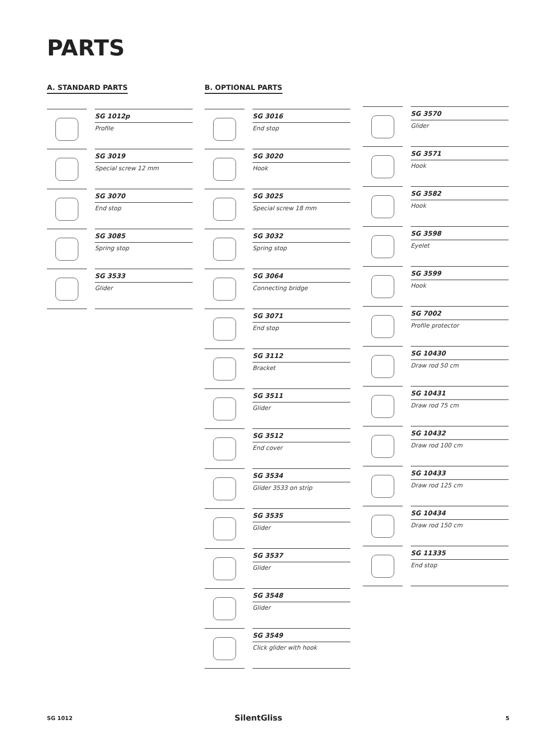PARTS
A. STANDARD PARTS
SG 1012p
Profile
SG 3019
Special screw 12 mm
SG 3070
End stop
SG 3085
Spring stop
SG 3533
Glider
B. OPTIONAL PARTS
SG 3016
End stop
SG 3020
Hook
SG 3025
Special screw 18 mm
SG 3032
Spring stop
SG 3064
Connecting bridge
SG 3071
End stop
SG 3112
Bracket
SG 3511
Glider
SG 3512
End cover
SG 3534
Glider 3533 on strip
SG 3535
Glider
SG 3537
Glider
SG 3548
Glider
SG 3549
Click glider with hook
SG 3570
Glider
SG 3571
Hook
SG 3582
Hook
SG 3598
Eyelet
SG 3599
Hook
SG 7002
Profile protector
SG 10430
Draw rod 50 cm
SG 10431
Draw rod 75 cm
SG 10432
Draw rod 100 cm
SG 10433
Draw rod 125 cm
SG 10434
Draw rod 150 cm
SG 11335
End stop
SG 1012 SilentGliss 5